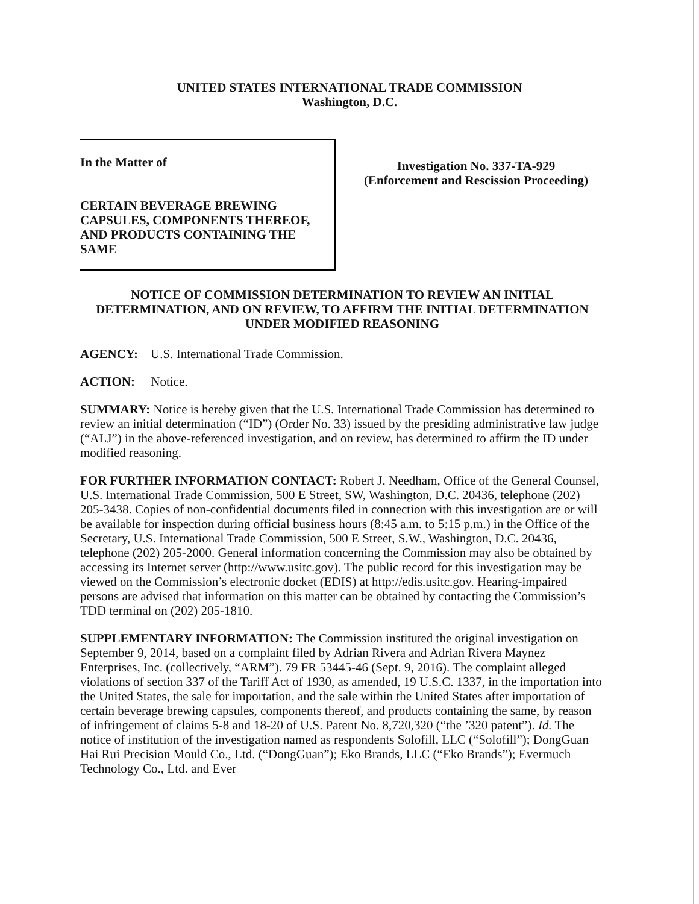UNITED STATES INTERNATIONAL TRADE COMMISSION
Washington, D.C.
In the Matter of
CERTAIN BEVERAGE BREWING CAPSULES, COMPONENTS THEREOF, AND PRODUCTS CONTAINING THE SAME
Investigation No. 337-TA-929
(Enforcement and Rescission Proceeding)
NOTICE OF COMMISSION DETERMINATION TO REVIEW AN INITIAL DETERMINATION, AND ON REVIEW, TO AFFIRM THE INITIAL DETERMINATION UNDER MODIFIED REASONING
AGENCY: U.S. International Trade Commission.
ACTION: Notice.
SUMMARY: Notice is hereby given that the U.S. International Trade Commission has determined to review an initial determination (“ID”) (Order No. 33) issued by the presiding administrative law judge (“ALJ”) in the above-referenced investigation, and on review, has determined to affirm the ID under modified reasoning.
FOR FURTHER INFORMATION CONTACT: Robert J. Needham, Office of the General Counsel, U.S. International Trade Commission, 500 E Street, SW, Washington, D.C. 20436, telephone (202) 205-3438. Copies of non-confidential documents filed in connection with this investigation are or will be available for inspection during official business hours (8:45 a.m. to 5:15 p.m.) in the Office of the Secretary, U.S. International Trade Commission, 500 E Street, S.W., Washington, D.C. 20436, telephone (202) 205-2000. General information concerning the Commission may also be obtained by accessing its Internet server (http://www.usitc.gov). The public record for this investigation may be viewed on the Commission’s electronic docket (EDIS) at http://edis.usitc.gov. Hearing-impaired persons are advised that information on this matter can be obtained by contacting the Commission’s TDD terminal on (202) 205-1810.
SUPPLEMENTARY INFORMATION: The Commission instituted the original investigation on September 9, 2014, based on a complaint filed by Adrian Rivera and Adrian Rivera Maynez Enterprises, Inc. (collectively, “ARM”). 79 FR 53445-46 (Sept. 9, 2016). The complaint alleged violations of section 337 of the Tariff Act of 1930, as amended, 19 U.S.C. 1337, in the importation into the United States, the sale for importation, and the sale within the United States after importation of certain beverage brewing capsules, components thereof, and products containing the same, by reason of infringement of claims 5-8 and 18-20 of U.S. Patent No. 8,720,320 (“the ’320 patent”). Id. The notice of institution of the investigation named as respondents Solofill, LLC (“Solofill”); DongGuan Hai Rui Precision Mould Co., Ltd. (“DongGuan”); Eko Brands, LLC (“Eko Brands”); Evermuch Technology Co., Ltd. and Ever